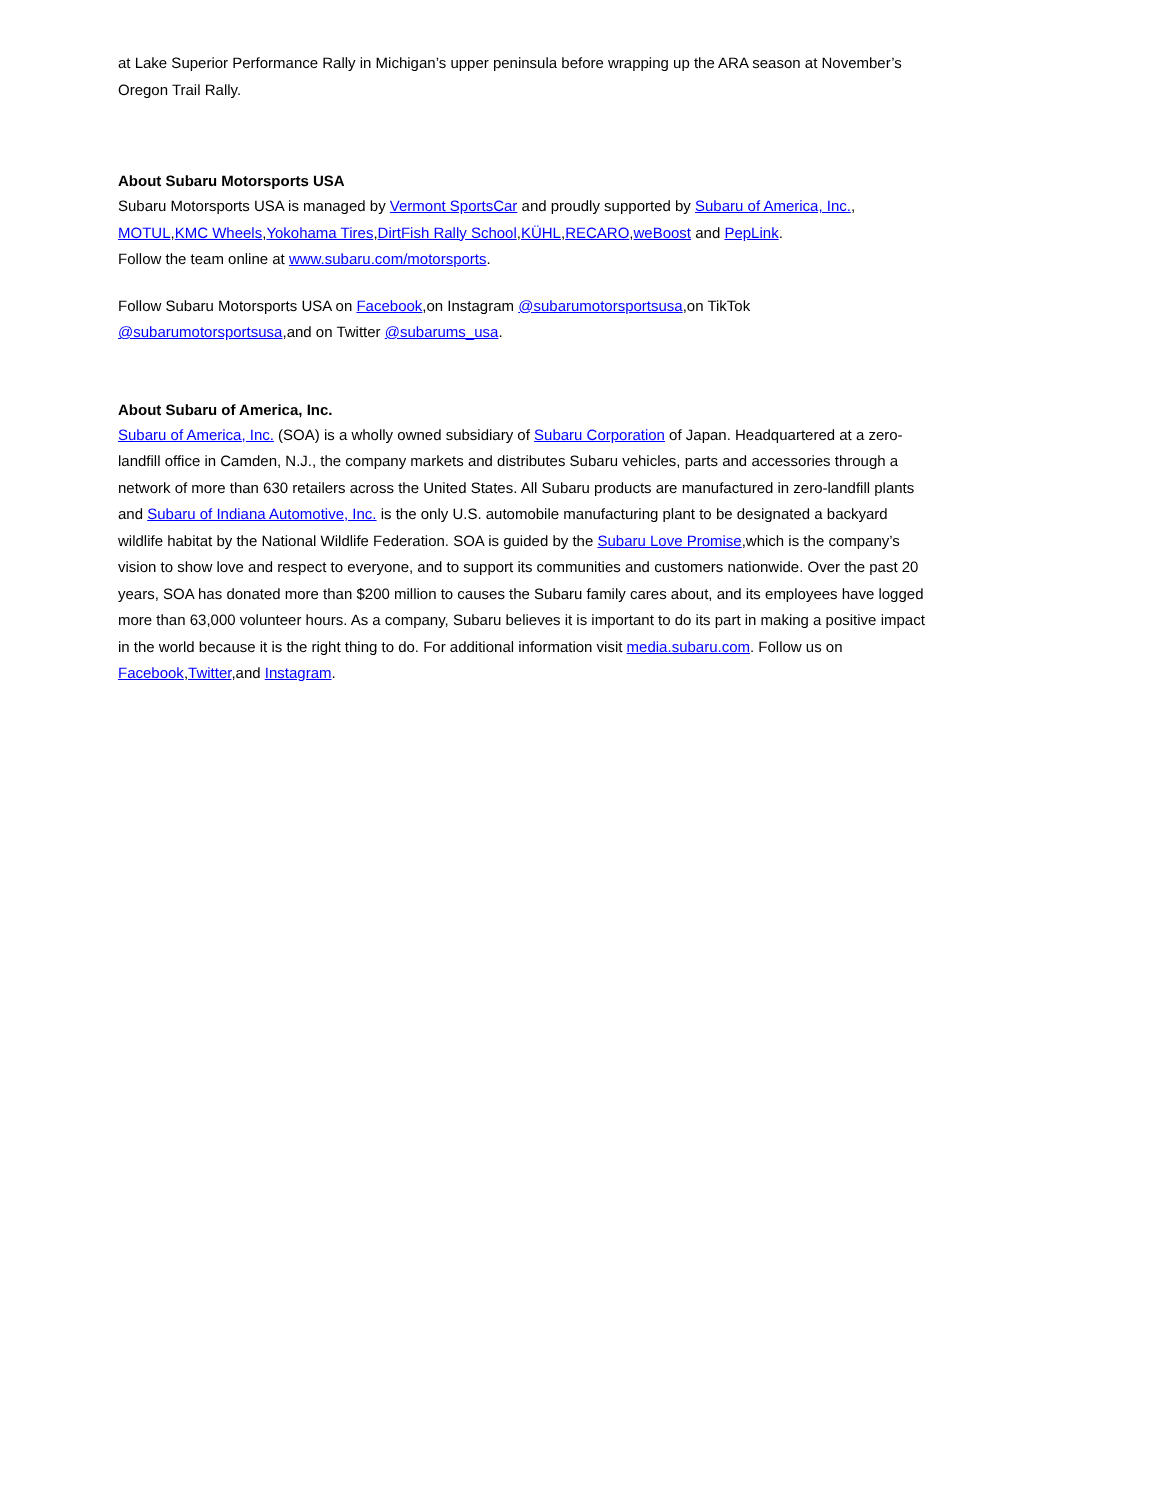at Lake Superior Performance Rally in Michigan’s upper peninsula before wrapping up the ARA season at November’s Oregon Trail Rally.
About Subaru Motorsports USA
Subaru Motorsports USA is managed by Vermont SportsCar and proudly supported by Subaru of America, Inc., MOTUL,KMC Wheels,Yokohama Tires,DirtFish Rally School,KÜHL,RECARO,weBoost and PepLink.
Follow the team online at www.subaru.com/motorsports.
Follow Subaru Motorsports USA on Facebook,on Instagram @subarumotorsportsusa,on TikTok @subarumotorsportsusa,and on Twitter @subarums_usa.
About Subaru of America, Inc.
Subaru of America, Inc. (SOA) is a wholly owned subsidiary of Subaru Corporation of Japan. Headquartered at a zero-landfill office in Camden, N.J., the company markets and distributes Subaru vehicles, parts and accessories through a network of more than 630 retailers across the United States. All Subaru products are manufactured in zero-landfill plants and Subaru of Indiana Automotive, Inc. is the only U.S. automobile manufacturing plant to be designated a backyard wildlife habitat by the National Wildlife Federation. SOA is guided by the Subaru Love Promise,which is the company’s vision to show love and respect to everyone, and to support its communities and customers nationwide. Over the past 20 years, SOA has donated more than $200 million to causes the Subaru family cares about, and its employees have logged more than 63,000 volunteer hours. As a company, Subaru believes it is important to do its part in making a positive impact in the world because it is the right thing to do. For additional information visit media.subaru.com. Follow us on Facebook,Twitter,and Instagram.